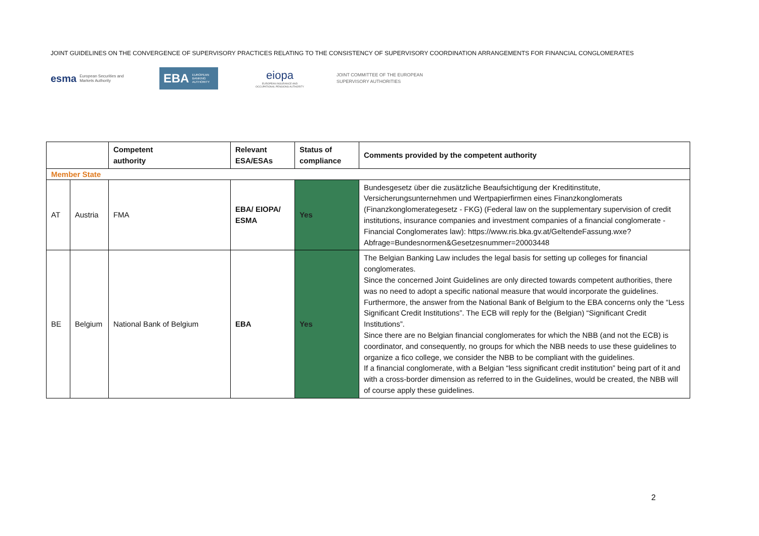JOINT GUIDELINES ON THE CONVERGENCE OF SUPERVISORY PRACTICES RELATING TO THE CONSISTENCY OF SUPERVISORY COORDINATION ARRANGEMENTS FOR FINANCIAL CONGLOMERATES
esma European Securities and
Markets Authority
EBA EUROPEAN
BANKING
AUTHORITY
eiopa
EUROPEAN INSURANCE AND OCCUPATIONAL PENSIONS AUTHORITY
JOINT COMMITTEE OF THE EUROPEAN
SUPERVISORY AUTHORITIES
| | | Competent authority | Relevant ESA/ESAs | Status of compliance | Comments provided by the competent authority |
| --- | --- | --- | --- | --- | --- |
| Member State | | | | | |
| AT | Austria | FMA | EBA/ EIOPA/ ESMA | Yes | Bundesgesetz über die zusätzliche Beaufsichtigung der Kreditinstitute, Versicherungsunternehmen und Wertpapierfirmen eines Finanzkonglomerats (Finanzkonglomerategesetz - FKG) (Federal law on the supplementary supervision of credit institutions, insurance companies and investment companies of a financial conglomerate - Financial Conglomerates law): https://www.ris.bka.gv.at/GeltendeFassung.wxe?Abfrage=Bundesnormen&Gesetzesnummer=20003448 |
| BE | Belgium | National Bank of Belgium | EBA | Yes | The Belgian Banking Law includes the legal basis for setting up colleges for financial conglomerates. Since the concerned Joint Guidelines are only directed towards competent authorities, there was no need to adopt a specific national measure that would incorporate the guidelines. Furthermore, the answer from the National Bank of Belgium to the EBA concerns only the “Less Significant Credit Institutions”. The ECB will reply for the (Belgian) “Significant Credit Institutions”. Since there are no Belgian financial conglomerates for which the NBB (and not the ECB) is coordinator, and consequently, no groups for which the NBB needs to use these guidelines to organize a fico college, we consider the NBB to be compliant with the guidelines. If a financial conglomerate, with a Belgian “less significant credit institution” being part of it and with a cross-border dimension as referred to in the Guidelines, would be created, the NBB will of course apply these guidelines. |
2